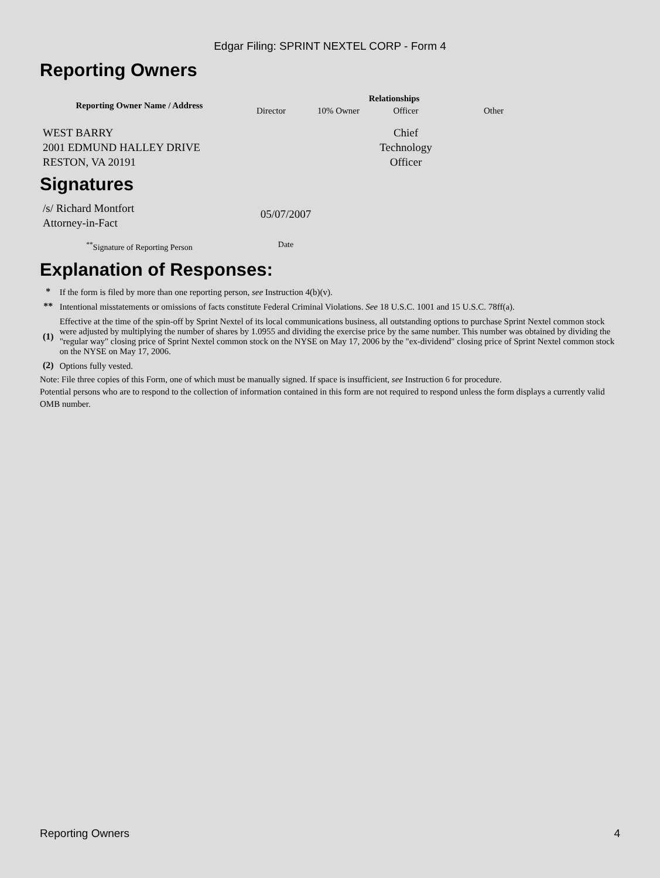Edgar Filing: SPRINT NEXTEL CORP - Form 4
Reporting Owners
| Reporting Owner Name / Address | Relationships | | | |
| --- | --- | --- | --- | --- |
| | Director | 10% Owner | Officer | Other |
| WEST BARRY 2001 EDMUND HALLEY DRIVE RESTON, VA 20191 | | | Chief Technology Officer | |
Signatures
| /s/ Richard Montfort Attorney-in-Fact | 05/07/2007 |
| <sup>**</sup> Signature of Reporting Person | Date |
Explanation of Responses:
| * | If the form is filed by more than one reporting person, see Instruction 4(b)(v). |
| ** | Intentional misstatements or omissions of facts constitute Federal Criminal Violations. See 18 U.S.C. 1001 and 15 U.S.C. 78ff(a). |
| (1) | Effective at the time of the spin-off by Sprint Nextel of its local communications business, all outstanding options to purchase Sprint Nextel common stock were adjusted by multiplying the number of shares by 1.0955 and dividing the exercise price by the same number. This number was obtained by dividing the "regular way" closing price of Sprint Nextel common stock on the NYSE on May 17, 2006 by the "ex-dividend" closing price of Sprint Nextel common stock on the NYSE on May 17, 2006. |
| (2) | Options fully vested. |
Note: File three copies of this Form, one of which must be manually signed. If space is insufficient, see Instruction 6 for procedure.
Potential persons who are to respond to the collection of information contained in this form are not required to respond unless the form displays a currently valid OMB number.
Reporting Owners 4